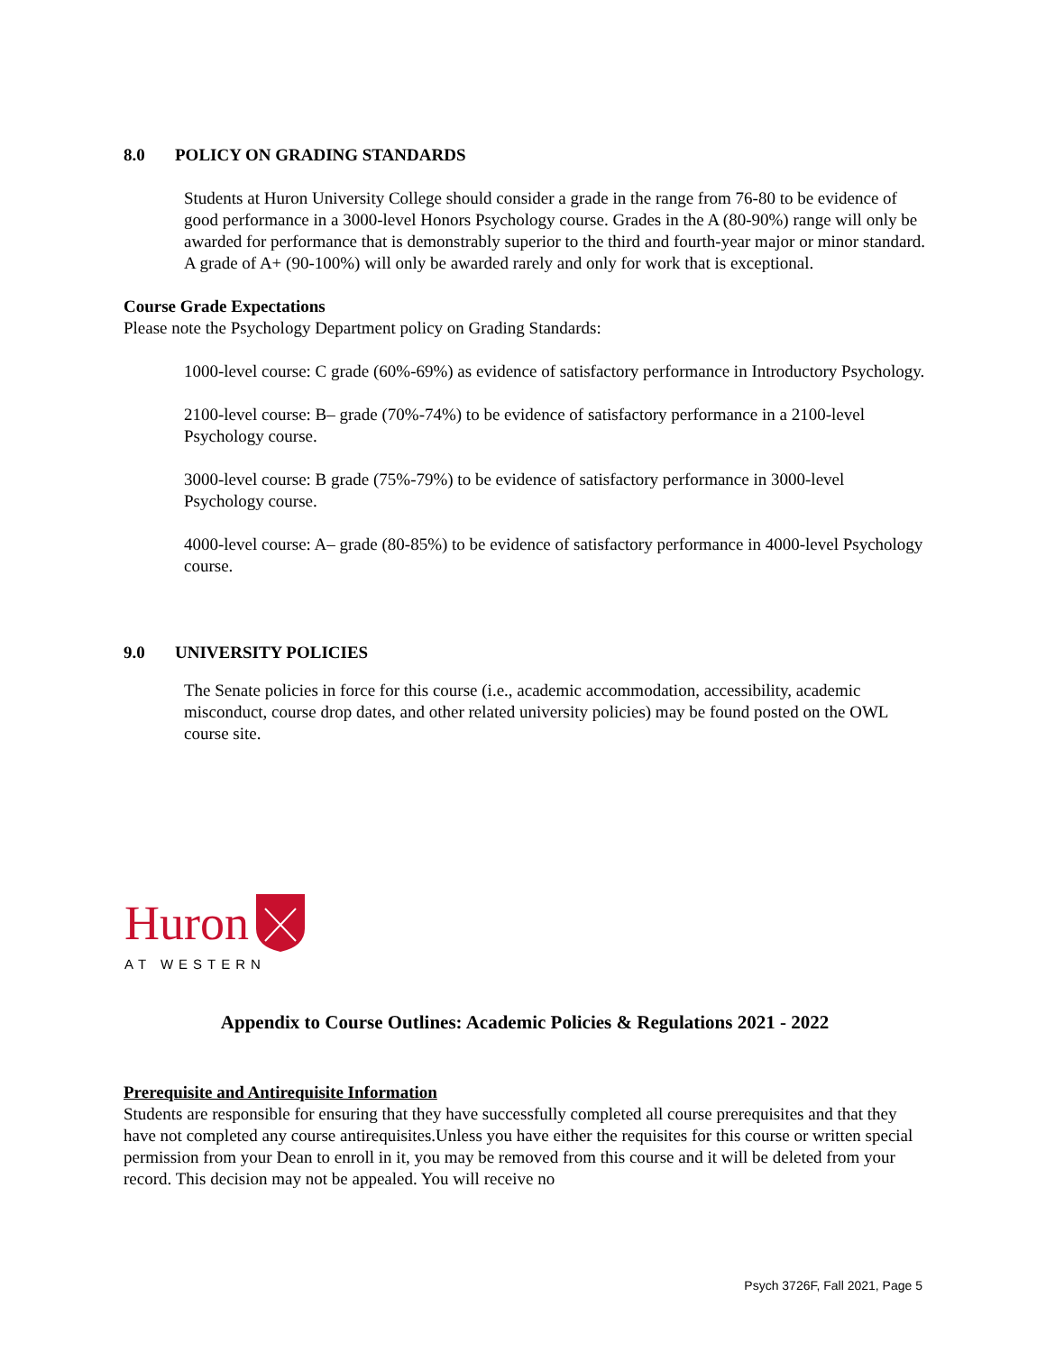8.0 POLICY ON GRADING STANDARDS
Students at Huron University College should consider a grade in the range from 76-80 to be evidence of good performance in a 3000-level Honors Psychology course. Grades in the A (80-90%) range will only be awarded for performance that is demonstrably superior to the third and fourth-year major or minor standard. A grade of A+ (90-100%) will only be awarded rarely and only for work that is exceptional.
Course Grade Expectations
Please note the Psychology Department policy on Grading Standards:
1000-level course: C grade (60%-69%) as evidence of satisfactory performance in Introductory Psychology.
2100-level course: B– grade (70%-74%) to be evidence of satisfactory performance in a 2100-level Psychology course.
3000-level course: B grade (75%-79%) to be evidence of satisfactory performance in 3000-level Psychology course.
4000-level course: A– grade (80-85%) to be evidence of satisfactory performance in 4000-level Psychology course.
9.0 UNIVERSITY POLICIES
The Senate policies in force for this course (i.e., academic accommodation, accessibility, academic misconduct, course drop dates, and other related university policies) may be found posted on the OWL course site.
Huron
AT WESTERN
Appendix to Course Outlines: Academic Policies & Regulations 2021 - 2022
Prerequisite and Antirequisite Information
Students are responsible for ensuring that they have successfully completed all course prerequisites and that they have not completed any course antirequisites.Unless you have either the requisites for this course or written special permission from your Dean to enroll in it, you may be removed from this course and it will be deleted from your record. This decision may not be appealed. You will receive no
Psych 3726F, Fall 2021, Page 5